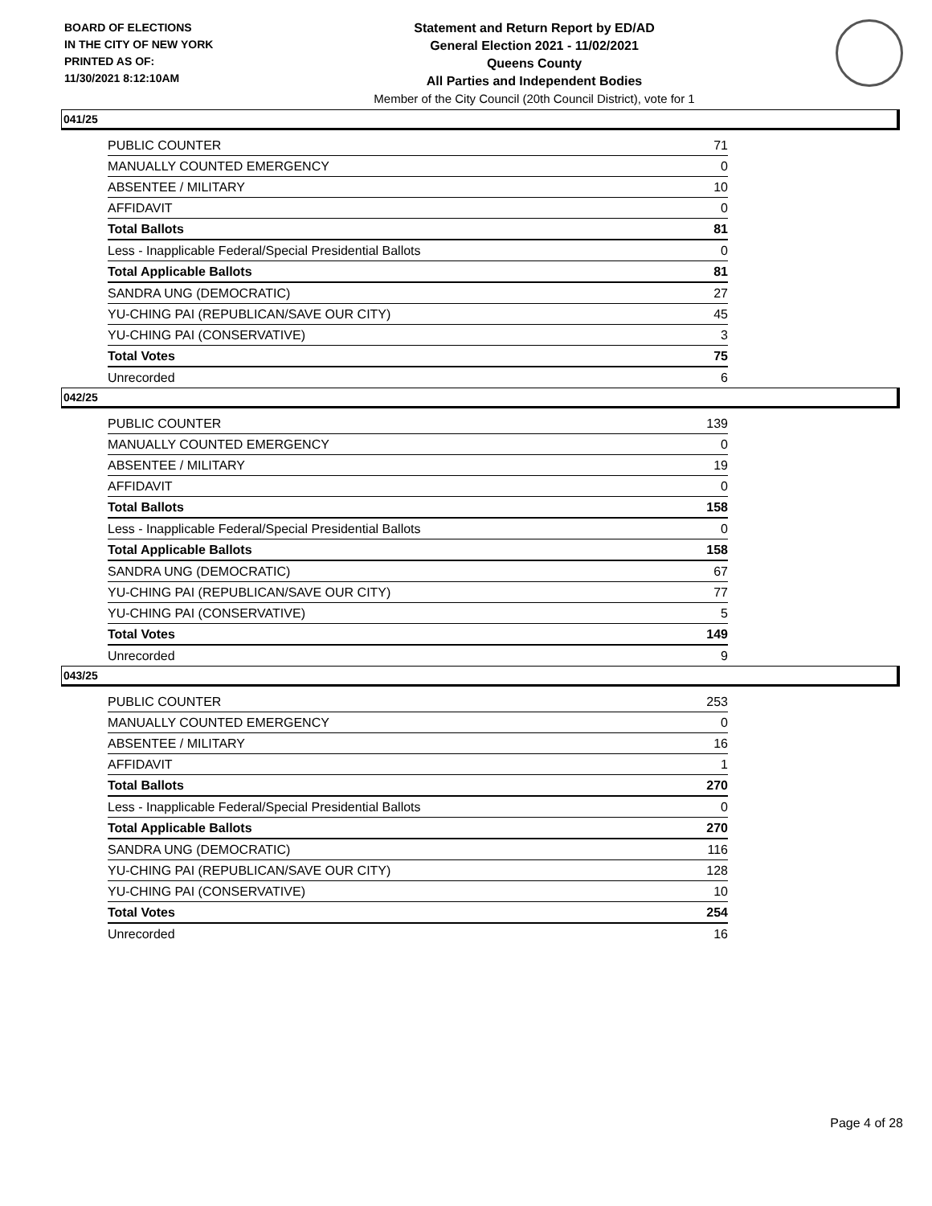BOARD OF ELECTIONS
IN THE CITY OF NEW YORK
PRINTED AS OF:
11/30/2021 8:12:10AM
Statement and Return Report by ED/AD
General Election 2021 - 11/02/2021
Queens County
All Parties and Independent Bodies
Member of the City Council (20th Council District), vote for 1
041/25
| PUBLIC COUNTER | 71 |
| MANUALLY COUNTED EMERGENCY | 0 |
| ABSENTEE / MILITARY | 10 |
| AFFIDAVIT | 0 |
| Total Ballots | 81 |
| Less - Inapplicable Federal/Special Presidential Ballots | 0 |
| Total Applicable Ballots | 81 |
| SANDRA UNG (DEMOCRATIC) | 27 |
| YU-CHING PAI (REPUBLICAN/SAVE OUR CITY) | 45 |
| YU-CHING PAI (CONSERVATIVE) | 3 |
| Total Votes | 75 |
| Unrecorded | 6 |
042/25
| PUBLIC COUNTER | 139 |
| MANUALLY COUNTED EMERGENCY | 0 |
| ABSENTEE / MILITARY | 19 |
| AFFIDAVIT | 0 |
| Total Ballots | 158 |
| Less - Inapplicable Federal/Special Presidential Ballots | 0 |
| Total Applicable Ballots | 158 |
| SANDRA UNG (DEMOCRATIC) | 67 |
| YU-CHING PAI (REPUBLICAN/SAVE OUR CITY) | 77 |
| YU-CHING PAI (CONSERVATIVE) | 5 |
| Total Votes | 149 |
| Unrecorded | 9 |
043/25
| PUBLIC COUNTER | 253 |
| MANUALLY COUNTED EMERGENCY | 0 |
| ABSENTEE / MILITARY | 16 |
| AFFIDAVIT | 1 |
| Total Ballots | 270 |
| Less - Inapplicable Federal/Special Presidential Ballots | 0 |
| Total Applicable Ballots | 270 |
| SANDRA UNG (DEMOCRATIC) | 116 |
| YU-CHING PAI (REPUBLICAN/SAVE OUR CITY) | 128 |
| YU-CHING PAI (CONSERVATIVE) | 10 |
| Total Votes | 254 |
| Unrecorded | 16 |
Page 4 of 28